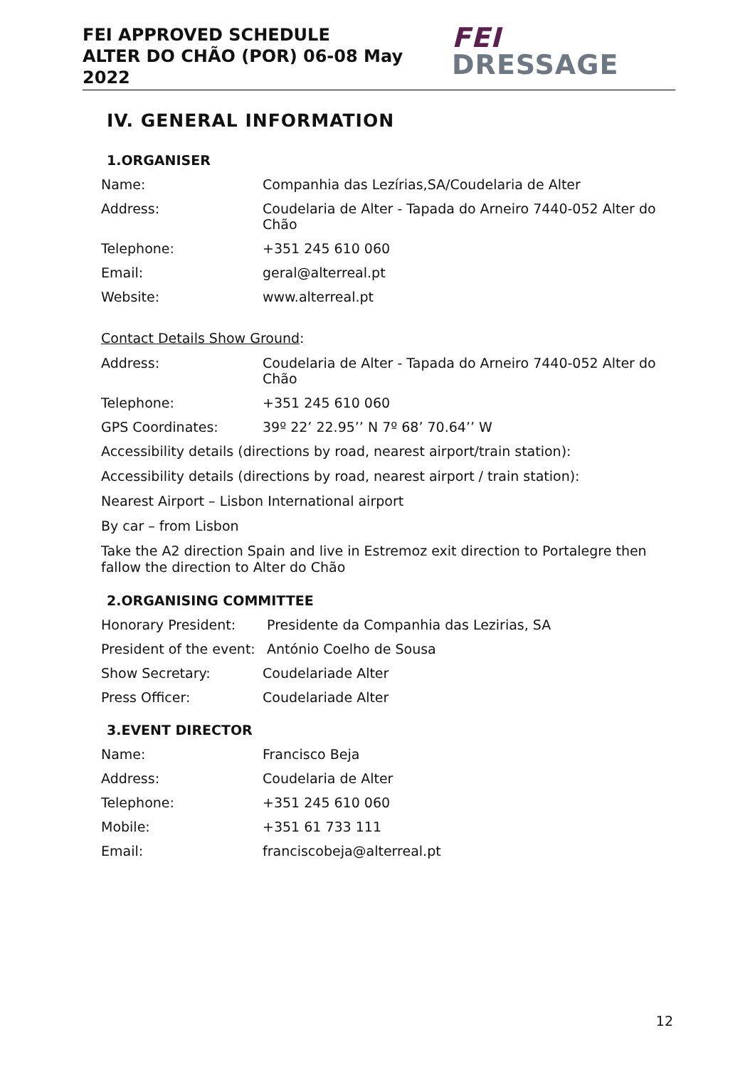FEI APPROVED SCHEDULE
ALTER DO CHÃO (POR) 06-08 May 2022
FEI DRESSAGE
IV. GENERAL INFORMATION
1.ORGANISER
Name: Companhia das Lezírias,SA/Coudelaria de Alter
Address: Coudelaria de Alter - Tapada do Arneiro 7440-052 Alter do Chão
Telephone: +351 245 610 060
Email: geral@alterreal.pt
Website: www.alterreal.pt
Contact Details Show Ground:
Address: Coudelaria de Alter - Tapada do Arneiro 7440-052 Alter do Chão
Telephone: +351 245 610 060
GPS Coordinates: 39º 22’ 22.95’’ N 7º 68’ 70.64’’ W
Accessibility details (directions by road, nearest airport/train station):
Accessibility details (directions by road, nearest airport / train station):
Nearest Airport – Lisbon International airport
By car – from Lisbon
Take the A2 direction Spain and live in Estremoz exit direction to Portalegre then fallow the direction to Alter do Chão
2.ORGANISING COMMITTEE
Honorary President: Presidente da Companhia das Lezirias, SA
President of the event:
António Coelho de Sousa
Show Secretary: Coudelariade Alter
Press Officer: Coudelariade Alter
3.EVENT DIRECTOR
Name: Francisco Beja
Address: Coudelaria de Alter
Telephone: +351 245 610 060
Mobile: +351 61 733 111
Email: franciscobeja@alterreal.pt
12